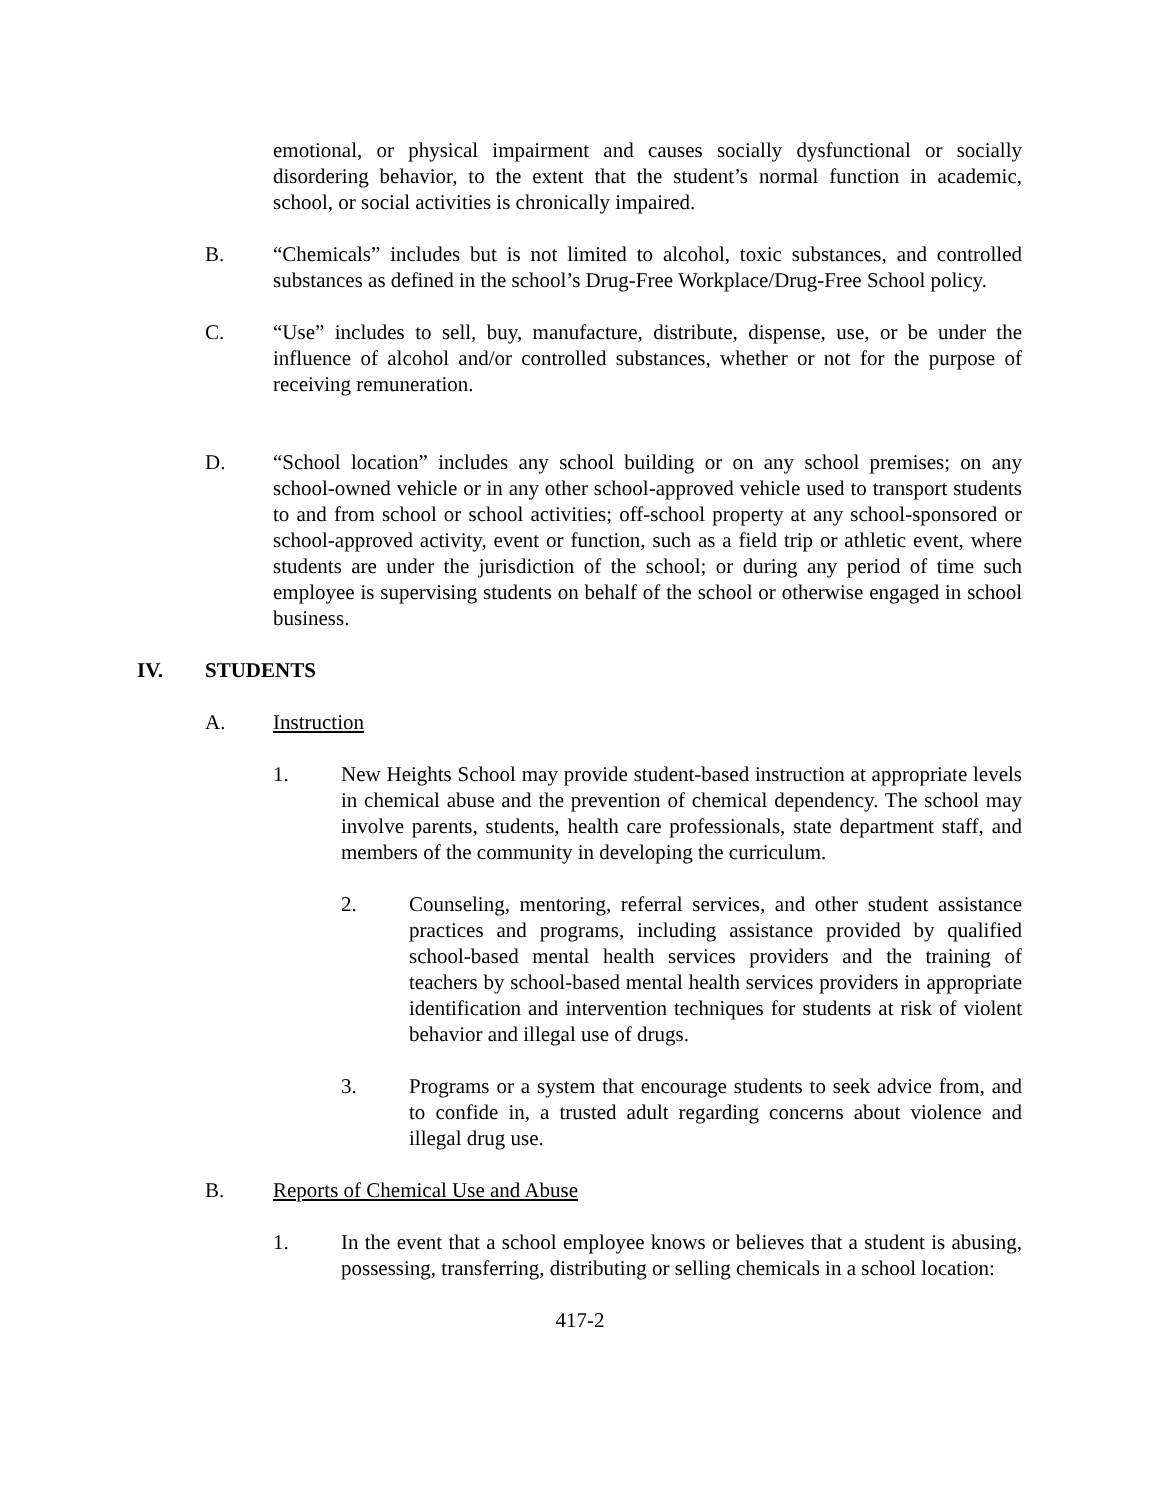emotional, or physical impairment and causes socially dysfunctional or socially disordering behavior, to the extent that the student’s normal function in academic, school, or social activities is chronically impaired.
B. “Chemicals” includes but is not limited to alcohol, toxic substances, and controlled substances as defined in the school’s Drug-Free Workplace/Drug-Free School policy.
C. “Use” includes to sell, buy, manufacture, distribute, dispense, use, or be under the influence of alcohol and/or controlled substances, whether or not for the purpose of receiving remuneration.
D. “School location” includes any school building or on any school premises; on any school-owned vehicle or in any other school-approved vehicle used to transport students to and from school or school activities; off-school property at any school-sponsored or school-approved activity, event or function, such as a field trip or athletic event, where students are under the jurisdiction of the school; or during any period of time such employee is supervising students on behalf of the school or otherwise engaged in school business.
IV. STUDENTS
A. Instruction
1. New Heights School may provide student-based instruction at appropriate levels in chemical abuse and the prevention of chemical dependency. The school may involve parents, students, health care professionals, state department staff, and members of the community in developing the curriculum.
2. Counseling, mentoring, referral services, and other student assistance practices and programs, including assistance provided by qualified school-based mental health services providers and the training of teachers by school-based mental health services providers in appropriate identification and intervention techniques for students at risk of violent behavior and illegal use of drugs.
3. Programs or a system that encourage students to seek advice from, and to confide in, a trusted adult regarding concerns about violence and illegal drug use.
B. Reports of Chemical Use and Abuse
1. In the event that a school employee knows or believes that a student is abusing, possessing, transferring, distributing or selling chemicals in a school location:
417-2